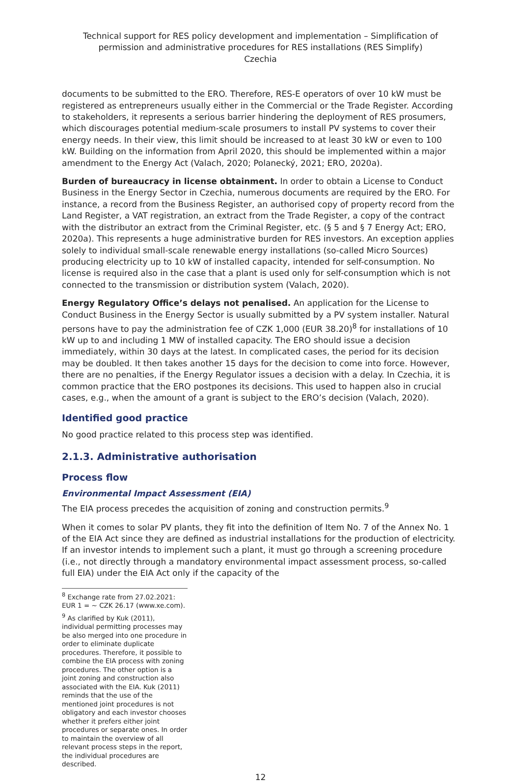Technical support for RES policy development and implementation – Simplification of permission and administrative procedures for RES installations (RES Simplify)
Czechia
documents to be submitted to the ERO. Therefore, RES-E operators of over 10 kW must be registered as entrepreneurs usually either in the Commercial or the Trade Register. According to stakeholders, it represents a serious barrier hindering the deployment of RES prosumers, which discourages potential medium-scale prosumers to install PV systems to cover their energy needs. In their view, this limit should be increased to at least 30 kW or even to 100 kW. Building on the information from April 2020, this should be implemented within a major amendment to the Energy Act (Valach, 2020; Polanecký, 2021; ERO, 2020a).
Burden of bureaucracy in license obtainment. In order to obtain a License to Conduct Business in the Energy Sector in Czechia, numerous documents are required by the ERO. For instance, a record from the Business Register, an authorised copy of property record from the Land Register, a VAT registration, an extract from the Trade Register, a copy of the contract with the distributor an extract from the Criminal Register, etc. (§ 5 and § 7 Energy Act; ERO, 2020a). This represents a huge administrative burden for RES investors. An exception applies solely to individual small-scale renewable energy installations (so-called Micro Sources) producing electricity up to 10 kW of installed capacity, intended for self-consumption. No license is required also in the case that a plant is used only for self-consumption which is not connected to the transmission or distribution system (Valach, 2020).
Energy Regulatory Office’s delays not penalised. An application for the License to Conduct Business in the Energy Sector is usually submitted by a PV system installer. Natural persons have to pay the administration fee of CZK 1,000 (EUR 38.20)<sup>8</sup> for installations of 10 kW up to and including 1 MW of installed capacity. The ERO should issue a decision immediately, within 30 days at the latest. In complicated cases, the period for its decision may be doubled. It then takes another 15 days for the decision to come into force. However, there are no penalties, if the Energy Regulator issues a decision with a delay. In Czechia, it is common practice that the ERO postpones its decisions. This used to happen also in crucial cases, e.g., when the amount of a grant is subject to the ERO’s decision (Valach, 2020).
Identified good practice
No good practice related to this process step was identified.
2.1.3. Administrative authorisation
Process flow
Environmental Impact Assessment (EIA)
The EIA process precedes the acquisition of zoning and construction permits.<sup>9</sup>
When it comes to solar PV plants, they fit into the definition of Item No. 7 of the Annex No. 1 of the EIA Act since they are defined as industrial installations for the production of electricity. If an investor intends to implement such a plant, it must go through a screening procedure (i.e., not directly through a mandatory environmental impact assessment process, so-called full EIA) under the EIA Act only if the capacity of the
<sup>8</sup> Exchange rate from 27.02.2021: EUR 1 = ~ CZK 26.17 (www.xe.com).
<sup>9</sup> As clarified by Kuk (2011), individual permitting processes may be also merged into one procedure in order to eliminate duplicate procedures. Therefore, it possible to combine the EIA process with zoning procedures. The other option is a joint zoning and construction also associated with the EIA. Kuk (2011) reminds that the use of the mentioned joint procedures is not obligatory and each investor chooses whether it prefers either joint procedures or separate ones. In order to maintain the overview of all relevant process steps in the report, the individual procedures are described.
12